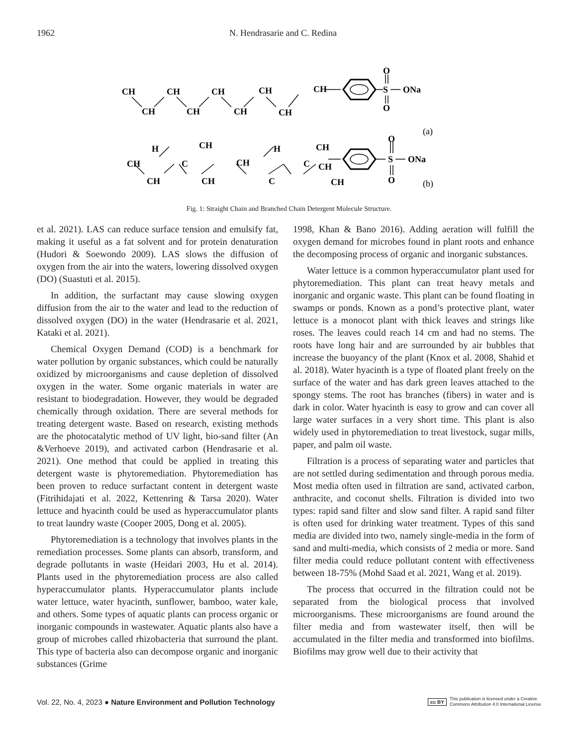1962 N. Hendrasarie and C. Redina
CH
CH
CH
CH
CH
CH
CH
CH
CH
O
S
ONa
O
(a)
H
CH
H
CH
CH
C
CH
C
CH
CH
CH
C
CH
O
S
ONa
O
(b)
Fig. 1: Straight Chain and Branched Chain Detergent Molecule Structure.
et al. 2021). LAS can reduce surface tension and emulsify fat, making it useful as a fat solvent and for protein denaturation (Hudori & Soewondo 2009). LAS slows the diffusion of oxygen from the air into the waters, lowering dissolved oxygen (DO) (Suastuti et al. 2015).
In addition, the surfactant may cause slowing oxygen diffusion from the air to the water and lead to the reduction of dissolved oxygen (DO) in the water (Hendrasarie et al. 2021, Kataki et al. 2021).
Chemical Oxygen Demand (COD) is a benchmark for water pollution by organic substances, which could be naturally oxidized by microorganisms and cause depletion of dissolved oxygen in the water. Some organic materials in water are resistant to biodegradation. However, they would be degraded chemically through oxidation. There are several methods for treating detergent waste. Based on research, existing methods are the photocatalytic method of UV light, bio-sand filter (An &Verhoeve 2019), and activated carbon (Hendrasarie et al. 2021). One method that could be applied in treating this detergent waste is phytoremediation. Phytoremediation has been proven to reduce surfactant content in detergent waste (Fitrihidajati et al. 2022, Kettenring & Tarsa 2020). Water lettuce and hyacinth could be used as hyperaccumulator plants to treat laundry waste (Cooper 2005, Dong et al. 2005).
Phytoremediation is a technology that involves plants in the remediation processes. Some plants can absorb, transform, and degrade pollutants in waste (Heidari 2003, Hu et al. 2014). Plants used in the phytoremediation process are also called hyperaccumulator plants. Hyperaccumulator plants include water lettuce, water hyacinth, sunflower, bamboo, water kale, and others. Some types of aquatic plants can process organic or inorganic compounds in wastewater. Aquatic plants also have a group of microbes called rhizobacteria that surround the plant. This type of bacteria also can decompose organic and inorganic substances (Grime
1998, Khan & Bano 2016). Adding aeration will fulfill the oxygen demand for microbes found in plant roots and enhance the decomposing process of organic and inorganic substances.
Water lettuce is a common hyperaccumulator plant used for phytoremediation. This plant can treat heavy metals and inorganic and organic waste. This plant can be found floating in swamps or ponds. Known as a pond’s protective plant, water lettuce is a monocot plant with thick leaves and strings like roses. The leaves could reach 14 cm and had no stems. The roots have long hair and are surrounded by air bubbles that increase the buoyancy of the plant (Knox et al. 2008, Shahid et al. 2018). Water hyacinth is a type of floated plant freely on the surface of the water and has dark green leaves attached to the spongy stems. The root has branches (fibers) in water and is dark in color. Water hyacinth is easy to grow and can cover all large water surfaces in a very short time. This plant is also widely used in phytoremediation to treat livestock, sugar mills, paper, and palm oil waste.
Filtration is a process of separating water and particles that are not settled during sedimentation and through porous media. Most media often used in filtration are sand, activated carbon, anthracite, and coconut shells. Filtration is divided into two types: rapid sand filter and slow sand filter. A rapid sand filter is often used for drinking water treatment. Types of this sand media are divided into two, namely single-media in the form of sand and multi-media, which consists of 2 media or more. Sand filter media could reduce pollutant content with effectiveness between 18-75% (Mohd Saad et al. 2021, Wang et al. 2019).
The process that occurred in the filtration could not be separated from the biological process that involved microorganisms. These microorganisms are found around the filter media and from wastewater itself, then will be accumulated in the filter media and transformed into biofilms. Biofilms may grow well due to their activity that
Vol. 22, No. 4, 2023 ● Nature Environment and Pollution Technology cc BY This publication is licensed under a Creative
Commons Attribution 4.0 International License